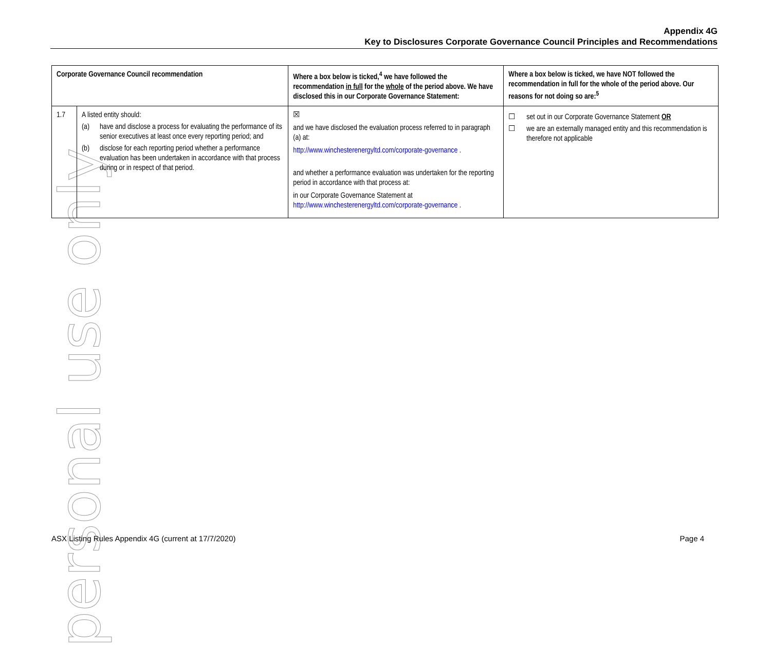personal use only
Appendix 4G
Key to Disclosures Corporate Governance Council Principles and Recommendations
| Corporate Governance Council recommendation | | Where a box below is ticked,<sup>4</sup> we have followed the recommendation in full for the whole of the period above. We have disclosed this in our Corporate Governance Statement: | Where a box below is ticked, we have NOT followed the recommendation in full for the whole of the period above. Our reasons for not doing so are:<sup>5</sup> |
| --- | --- | --- | --- |
| 1.7 | A listed entity should: (a) have and disclose a process for evaluating the performance of its senior executives at least once every reporting period; and (b) disclose for each reporting period whether a performance evaluation has been undertaken in accordance with that process during or in respect of that period. | ☒ and we have disclosed the evaluation process referred to in paragraph (a) at: http://www.winchesterenergyltd.com/corporate-governance . and whether a performance evaluation was undertaken for the reporting period in accordance with that process at: in our Corporate Governance Statement at http://www.winchesterenergyltd.com/corporate-governance . | ☐ set out in our Corporate Governance Statement OR ☐ we are an externally managed entity and this recommendation is therefore not applicable |
ASX Listing Rules Appendix 4G (current at 17/7/2020) Page 4